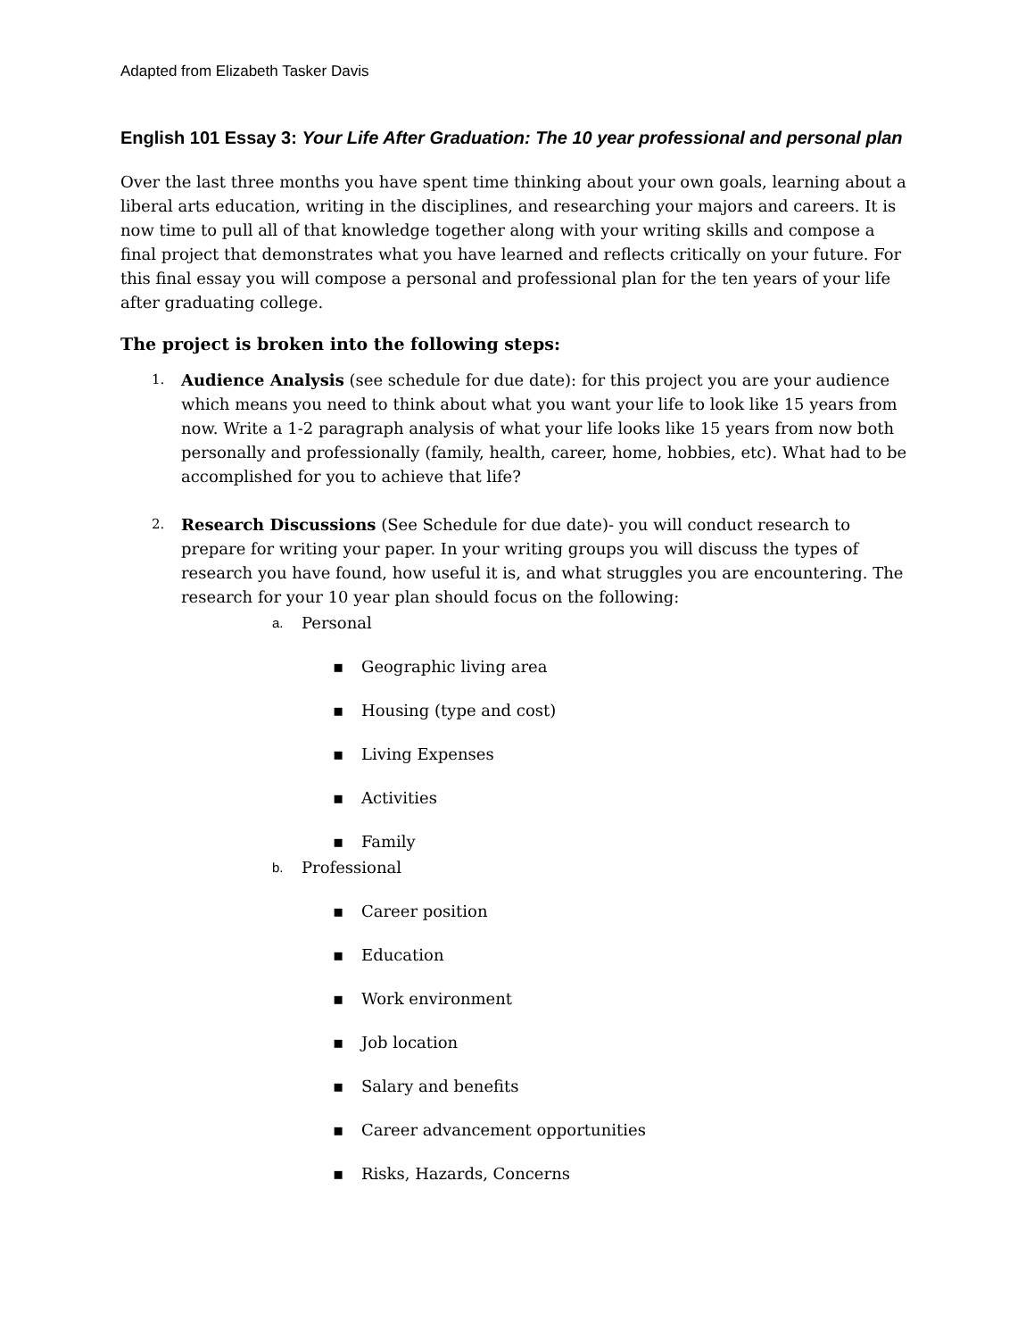Adapted from Elizabeth Tasker Davis
English 101 Essay 3: Your Life After Graduation: The 10 year professional and personal plan
Over the last three months you have spent time thinking about your own goals, learning about a liberal arts education, writing in the disciplines, and researching your majors and careers. It is now time to pull all of that knowledge together along with your writing skills and compose a final project that demonstrates what you have learned and reflects critically on your future. For this final essay you will compose a personal and professional plan for the ten years of your life after graduating college.
The project is broken into the following steps:
1.
Audience Analysis (see schedule for due date): for this project you are your audience which means you need to think about what you want your life to look like 15 years from now. Write a 1-2 paragraph analysis of what your life looks like 15 years from now both personally and professionally (family, health, career, home, hobbies, etc). What had to be accomplished for you to achieve that life?
2.
Research Discussions (See Schedule for due date)- you will conduct research to prepare for writing your paper. In your writing groups you will discuss the types of research you have found, how useful it is, and what struggles you are encountering. The research for your 10 year plan should focus on the following:
a. Personal
▪ Geographic living area
▪ Housing (type and cost)
▪ Living Expenses
▪ Activities
▪ Family
b. Professional
▪ Career position
▪ Education
▪ Work environment
▪ Job location
▪ Salary and benefits
▪ Career advancement opportunities
▪ Risks, Hazards, Concerns